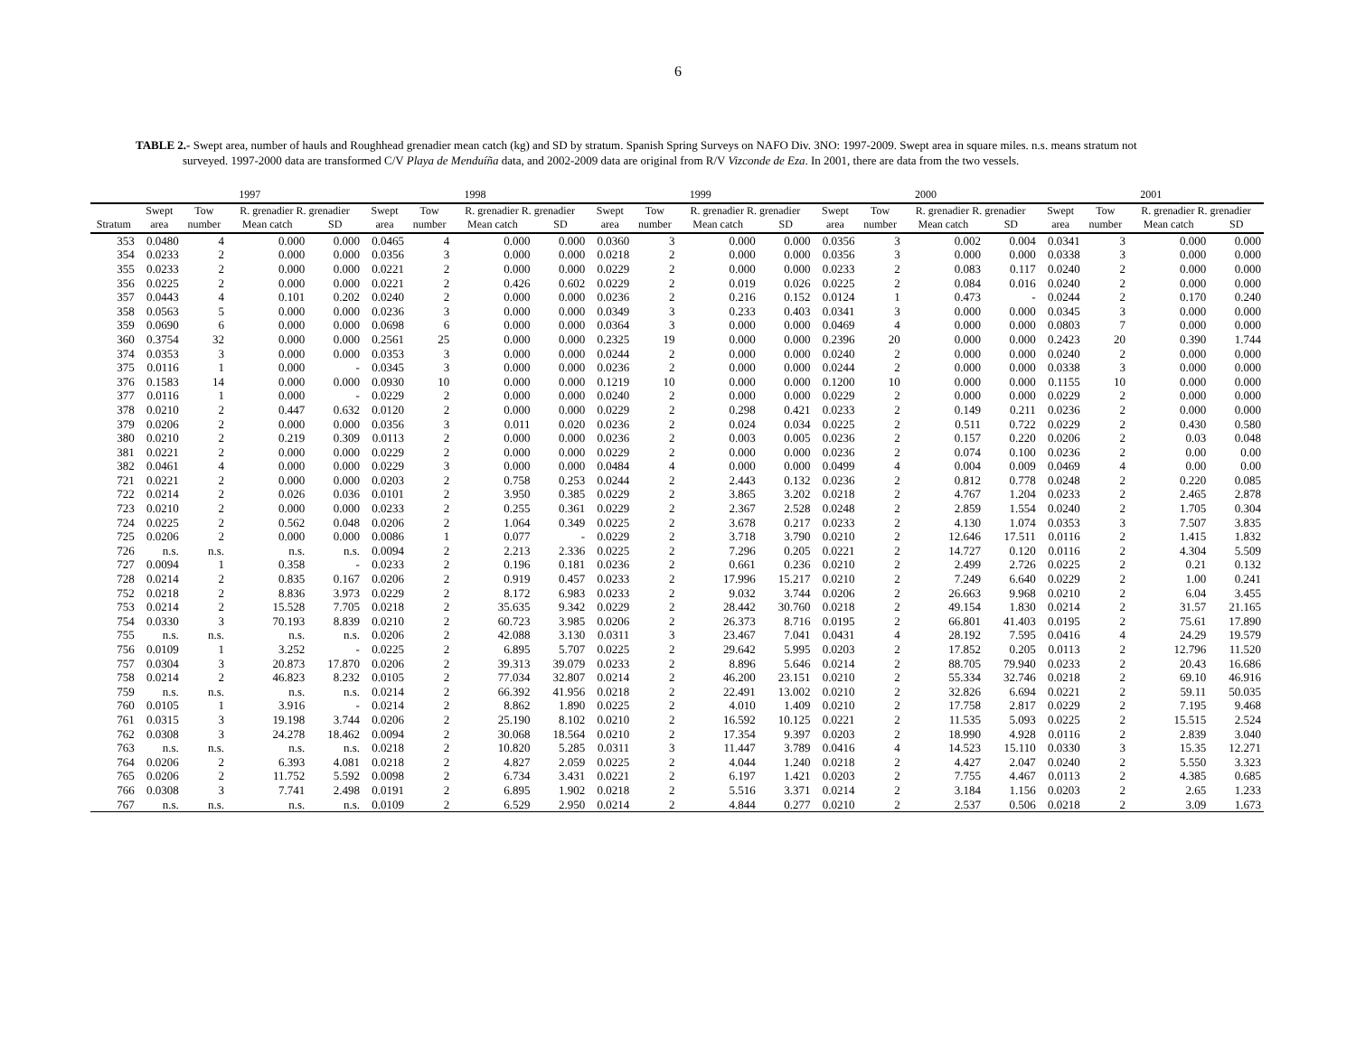6
TABLE 2.- Swept area, number of hauls and Roughhead grenadier mean catch (kg) and SD by stratum. Spanish Spring Surveys on NAFO Div. 3NO: 1997-2009. Swept area in square miles. n.s. means stratum not surveyed. 1997-2000 data are transformed C/V Playa de Menduíña data, and 2002-2009 data are original from R/V Vizconde de Eza. In 2001, there are data from the two vessels.
| | 1997 | | | | 1998 | | | | 1999 | | | | 2000 | | | | 2001 | | | |
| --- | --- | --- | --- | --- | --- | --- | --- | --- | --- | --- | --- | --- | --- | --- | --- | --- | --- | --- | --- | --- |
| | Swept | Tow | R. grenadier R. grenadier | | Swept | Tow | R. grenadier R. grenadier | | Swept | Tow | R. grenadier R. grenadier | | Swept | Tow | R. grenadier R. grenadier | | Swept | Tow | R. grenadier R. grenadier | |
| Stratum | area | number | Mean catch | SD | area | number | Mean catch | SD | area | number | Mean catch | SD | area | number | Mean catch | SD | area | number | Mean catch | SD |
| 353 | 0.0480 | 4 | 0.000 | 0.000 | 0.0465 | 4 | 0.000 | 0.000 | 0.0360 | 3 | 0.000 | 0.000 | 0.0356 | 3 | 0.002 | 0.004 | 0.0341 | 3 | 0.000 | 0.000 |
| 354 | 0.0233 | 2 | 0.000 | 0.000 | 0.0356 | 3 | 0.000 | 0.000 | 0.0218 | 2 | 0.000 | 0.000 | 0.0356 | 3 | 0.000 | 0.000 | 0.0338 | 3 | 0.000 | 0.000 |
| 355 | 0.0233 | 2 | 0.000 | 0.000 | 0.0221 | 2 | 0.000 | 0.000 | 0.0229 | 2 | 0.000 | 0.000 | 0.0233 | 2 | 0.083 | 0.117 | 0.0240 | 2 | 0.000 | 0.000 |
| 356 | 0.0225 | 2 | 0.000 | 0.000 | 0.0221 | 2 | 0.426 | 0.602 | 0.0229 | 2 | 0.019 | 0.026 | 0.0225 | 2 | 0.084 | 0.016 | 0.0240 | 2 | 0.000 | 0.000 |
| 357 | 0.0443 | 4 | 0.101 | 0.202 | 0.0240 | 2 | 0.000 | 0.000 | 0.0236 | 2 | 0.216 | 0.152 | 0.0124 | 1 | 0.473 | - | 0.0244 | 2 | 0.170 | 0.240 |
| 358 | 0.0563 | 5 | 0.000 | 0.000 | 0.0236 | 3 | 0.000 | 0.000 | 0.0349 | 3 | 0.233 | 0.403 | 0.0341 | 3 | 0.000 | 0.000 | 0.0345 | 3 | 0.000 | 0.000 |
| 359 | 0.0690 | 6 | 0.000 | 0.000 | 0.0698 | 6 | 0.000 | 0.000 | 0.0364 | 3 | 0.000 | 0.000 | 0.0469 | 4 | 0.000 | 0.000 | 0.0803 | 7 | 0.000 | 0.000 |
| 360 | 0.3754 | 32 | 0.000 | 0.000 | 0.2561 | 25 | 0.000 | 0.000 | 0.2325 | 19 | 0.000 | 0.000 | 0.2396 | 20 | 0.000 | 0.000 | 0.2423 | 20 | 0.390 | 1.744 |
| 374 | 0.0353 | 3 | 0.000 | 0.000 | 0.0353 | 3 | 0.000 | 0.000 | 0.0244 | 2 | 0.000 | 0.000 | 0.0240 | 2 | 0.000 | 0.000 | 0.0240 | 2 | 0.000 | 0.000 |
| 375 | 0.0116 | 1 | 0.000 | - | 0.0345 | 3 | 0.000 | 0.000 | 0.0236 | 2 | 0.000 | 0.000 | 0.0244 | 2 | 0.000 | 0.000 | 0.0338 | 3 | 0.000 | 0.000 |
| 376 | 0.1583 | 14 | 0.000 | 0.000 | 0.0930 | 10 | 0.000 | 0.000 | 0.1219 | 10 | 0.000 | 0.000 | 0.1200 | 10 | 0.000 | 0.000 | 0.1155 | 10 | 0.000 | 0.000 |
| 377 | 0.0116 | 1 | 0.000 | - | 0.0229 | 2 | 0.000 | 0.000 | 0.0240 | 2 | 0.000 | 0.000 | 0.0229 | 2 | 0.000 | 0.000 | 0.0229 | 2 | 0.000 | 0.000 |
| 378 | 0.0210 | 2 | 0.447 | 0.632 | 0.0120 | 2 | 0.000 | 0.000 | 0.0229 | 2 | 0.298 | 0.421 | 0.0233 | 2 | 0.149 | 0.211 | 0.0236 | 2 | 0.000 | 0.000 |
| 379 | 0.0206 | 2 | 0.000 | 0.000 | 0.0356 | 3 | 0.011 | 0.020 | 0.0236 | 2 | 0.024 | 0.034 | 0.0225 | 2 | 0.511 | 0.722 | 0.0229 | 2 | 0.430 | 0.580 |
| 380 | 0.0210 | 2 | 0.219 | 0.309 | 0.0113 | 2 | 0.000 | 0.000 | 0.0236 | 2 | 0.003 | 0.005 | 0.0236 | 2 | 0.157 | 0.220 | 0.0206 | 2 | 0.03 | 0.048 |
| 381 | 0.0221 | 2 | 0.000 | 0.000 | 0.0229 | 2 | 0.000 | 0.000 | 0.0229 | 2 | 0.000 | 0.000 | 0.0236 | 2 | 0.074 | 0.100 | 0.0236 | 2 | 0.00 | 0.00 |
| 382 | 0.0461 | 4 | 0.000 | 0.000 | 0.0229 | 3 | 0.000 | 0.000 | 0.0484 | 4 | 0.000 | 0.000 | 0.0499 | 4 | 0.004 | 0.009 | 0.0469 | 4 | 0.00 | 0.00 |
| 721 | 0.0221 | 2 | 0.000 | 0.000 | 0.0203 | 2 | 0.758 | 0.253 | 0.0244 | 2 | 2.443 | 0.132 | 0.0236 | 2 | 0.812 | 0.778 | 0.0248 | 2 | 0.220 | 0.085 |
| 722 | 0.0214 | 2 | 0.026 | 0.036 | 0.0101 | 2 | 3.950 | 0.385 | 0.0229 | 2 | 3.865 | 3.202 | 0.0218 | 2 | 4.767 | 1.204 | 0.0233 | 2 | 2.465 | 2.878 |
| 723 | 0.0210 | 2 | 0.000 | 0.000 | 0.0233 | 2 | 0.255 | 0.361 | 0.0229 | 2 | 2.367 | 2.528 | 0.0248 | 2 | 2.859 | 1.554 | 0.0240 | 2 | 1.705 | 0.304 |
| 724 | 0.0225 | 2 | 0.562 | 0.048 | 0.0206 | 2 | 1.064 | 0.349 | 0.0225 | 2 | 3.678 | 0.217 | 0.0233 | 2 | 4.130 | 1.074 | 0.0353 | 3 | 7.507 | 3.835 |
| 725 | 0.0206 | 2 | 0.000 | 0.000 | 0.0086 | 1 | 0.077 | - | 0.0229 | 2 | 3.718 | 3.790 | 0.0210 | 2 | 12.646 | 17.511 | 0.0116 | 2 | 1.415 | 1.832 |
| 726 | n.s. | n.s. | n.s. | n.s. | 0.0094 | 2 | 2.213 | 2.336 | 0.0225 | 2 | 7.296 | 0.205 | 0.0221 | 2 | 14.727 | 0.120 | 0.0116 | 2 | 4.304 | 5.509 |
| 727 | 0.0094 | 1 | 0.358 | - | 0.0233 | 2 | 0.196 | 0.181 | 0.0236 | 2 | 0.661 | 0.236 | 0.0210 | 2 | 2.499 | 2.726 | 0.0225 | 2 | 0.21 | 0.132 |
| 728 | 0.0214 | 2 | 0.835 | 0.167 | 0.0206 | 2 | 0.919 | 0.457 | 0.0233 | 2 | 17.996 | 15.217 | 0.0210 | 2 | 7.249 | 6.640 | 0.0229 | 2 | 1.00 | 0.241 |
| 752 | 0.0218 | 2 | 8.836 | 3.973 | 0.0229 | 2 | 8.172 | 6.983 | 0.0233 | 2 | 9.032 | 3.744 | 0.0206 | 2 | 26.663 | 9.968 | 0.0210 | 2 | 6.04 | 3.455 |
| 753 | 0.0214 | 2 | 15.528 | 7.705 | 0.0218 | 2 | 35.635 | 9.342 | 0.0229 | 2 | 28.442 | 30.760 | 0.0218 | 2 | 49.154 | 1.830 | 0.0214 | 2 | 31.57 | 21.165 |
| 754 | 0.0330 | 3 | 70.193 | 8.839 | 0.0210 | 2 | 60.723 | 3.985 | 0.0206 | 2 | 26.373 | 8.716 | 0.0195 | 2 | 66.801 | 41.403 | 0.0195 | 2 | 75.61 | 17.890 |
| 755 | n.s. | n.s. | n.s. | n.s. | 0.0206 | 2 | 42.088 | 3.130 | 0.0311 | 3 | 23.467 | 7.041 | 0.0431 | 4 | 28.192 | 7.595 | 0.0416 | 4 | 24.29 | 19.579 |
| 756 | 0.0109 | 1 | 3.252 | - | 0.0225 | 2 | 6.895 | 5.707 | 0.0225 | 2 | 29.642 | 5.995 | 0.0203 | 2 | 17.852 | 0.205 | 0.0113 | 2 | 12.796 | 11.520 |
| 757 | 0.0304 | 3 | 20.873 | 17.870 | 0.0206 | 2 | 39.313 | 39.079 | 0.0233 | 2 | 8.896 | 5.646 | 0.0214 | 2 | 88.705 | 79.940 | 0.0233 | 2 | 20.43 | 16.686 |
| 758 | 0.0214 | 2 | 46.823 | 8.232 | 0.0105 | 2 | 77.034 | 32.807 | 0.0214 | 2 | 46.200 | 23.151 | 0.0210 | 2 | 55.334 | 32.746 | 0.0218 | 2 | 69.10 | 46.916 |
| 759 | n.s. | n.s. | n.s. | n.s. | 0.0214 | 2 | 66.392 | 41.956 | 0.0218 | 2 | 22.491 | 13.002 | 0.0210 | 2 | 32.826 | 6.694 | 0.0221 | 2 | 59.11 | 50.035 |
| 760 | 0.0105 | 1 | 3.916 | - | 0.0214 | 2 | 8.862 | 1.890 | 0.0225 | 2 | 4.010 | 1.409 | 0.0210 | 2 | 17.758 | 2.817 | 0.0229 | 2 | 7.195 | 9.468 |
| 761 | 0.0315 | 3 | 19.198 | 3.744 | 0.0206 | 2 | 25.190 | 8.102 | 0.0210 | 2 | 16.592 | 10.125 | 0.0221 | 2 | 11.535 | 5.093 | 0.0225 | 2 | 15.515 | 2.524 |
| 762 | 0.0308 | 3 | 24.278 | 18.462 | 0.0094 | 2 | 30.068 | 18.564 | 0.0210 | 2 | 17.354 | 9.397 | 0.0203 | 2 | 18.990 | 4.928 | 0.0116 | 2 | 2.839 | 3.040 |
| 763 | n.s. | n.s. | n.s. | n.s. | 0.0218 | 2 | 10.820 | 5.285 | 0.0311 | 3 | 11.447 | 3.789 | 0.0416 | 4 | 14.523 | 15.110 | 0.0330 | 3 | 15.35 | 12.271 |
| 764 | 0.0206 | 2 | 6.393 | 4.081 | 0.0218 | 2 | 4.827 | 2.059 | 0.0225 | 2 | 4.044 | 1.240 | 0.0218 | 2 | 4.427 | 2.047 | 0.0240 | 2 | 5.550 | 3.323 |
| 765 | 0.0206 | 2 | 11.752 | 5.592 | 0.0098 | 2 | 6.734 | 3.431 | 0.0221 | 2 | 6.197 | 1.421 | 0.0203 | 2 | 7.755 | 4.467 | 0.0113 | 2 | 4.385 | 0.685 |
| 766 | 0.0308 | 3 | 7.741 | 2.498 | 0.0191 | 2 | 6.895 | 1.902 | 0.0218 | 2 | 5.516 | 3.371 | 0.0214 | 2 | 3.184 | 1.156 | 0.0203 | 2 | 2.65 | 1.233 |
| 767 | n.s. | n.s. | n.s. | n.s. | 0.0109 | 2 | 6.529 | 2.950 | 0.0214 | 2 | 4.844 | 0.277 | 0.0210 | 2 | 2.537 | 0.506 | 0.0218 | 2 | 3.09 | 1.673 |